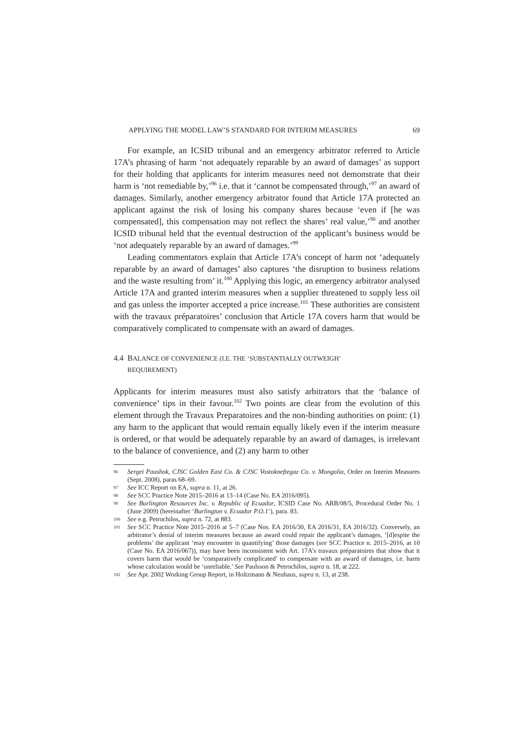APPLYING THE MODEL LAW’S STANDARD FOR INTERIM MEASURES 69
For example, an ICSID tribunal and an emergency arbitrator referred to Article 17A’s phrasing of harm ‘not adequately reparable by an award of damages’ as support for their holding that applicants for interim measures need not demonstrate that their harm is ‘not remediable by,’<sup>96</sup> i.e. that it ‘cannot be compensated through,’<sup>97</sup> an award of damages. Similarly, another emergency arbitrator found that Article 17A protected an applicant against the risk of losing his company shares because ‘even if [he was compensated], this compensation may not reflect the shares’ real value,’<sup>98</sup> and another ICSID tribunal held that the eventual destruction of the applicant’s business would be ‘not adequately reparable by an award of damages.’<sup>99</sup>
Leading commentators explain that Article 17A’s concept of harm not ‘adequately reparable by an award of damages’ also captures ‘the disruption to business relations and the waste resulting from’ it.<sup>100</sup> Applying this logic, an emergency arbitrator analysed Article 17A and granted interim measures when a supplier threatened to supply less oil and gas unless the importer accepted a price increase.<sup>101</sup> These authorities are consistent with the travaux préparatoires’ conclusion that Article 17A covers harm that would be comparatively complicated to compensate with an award of damages.
4.4 BALANCE OF CONVENIENCE (I.E. THE ‘SUBSTANTIALLY OUTWEIGH’
REQUIREMENT)
Applicants for interim measures must also satisfy arbitrators that the ‘balance of convenience’ tips in their favour.<sup>102</sup> Two points are clear from the evolution of this element through the Travaux Preparatoires and the non-binding authorities on point: (1) any harm to the applicant that would remain equally likely even if the interim measure is ordered, or that would be adequately reparable by an award of damages, is irrelevant to the balance of convenience, and (2) any harm to other
96 Sergei Paushok, CJSC Golden East Co. & CJSC Vostokneftegaz Co. v. Mongolia, Order on Interim Measures (Sept. 2008), paras 68–69.
97 See ICC Report on EA, supra n. 11, at 26.
98 See SCC Practice Note 2015–2016 at 13–14 (Case No. EA 2016/095).
99 See Burlington Resources Inc. v. Republic of Ecuador, ICSID Case No. ARB/08/5, Procedural Order No. 1 (June 2009) (hereinafter ‘Burlington v. Ecuador P.O.1’), para. 83.
100 See e.g. Petrochilos, supra n. 72, at 883.
101 See SCC Practice Note 2015–2016 at 5–7 (Case Nos. EA 2016/30, EA 2016/31, EA 2016/32). Conversely, an arbitrator’s denial of interim measures because an award could repair the applicant’s damages, ‘[d]espite the problems’ the applicant ‘may encounter in quantifying’ those damages (see SCC Practice n. 2015–2016, at 10 (Case No. EA 2016/067)), may have been inconsistent with Art. 17A’s travaux préparatoires that show that it covers harm that would be ‘comparatively complicated’ to compensate with an award of damages, i.e. harm whose calculation would be ‘unreliable.’ See Paulsson & Petrochilos, supra n. 18, at 222.
102 See Apr. 2002 Working Group Report, in Holtzmann & Neuhaus, supra n. 13, at 238.